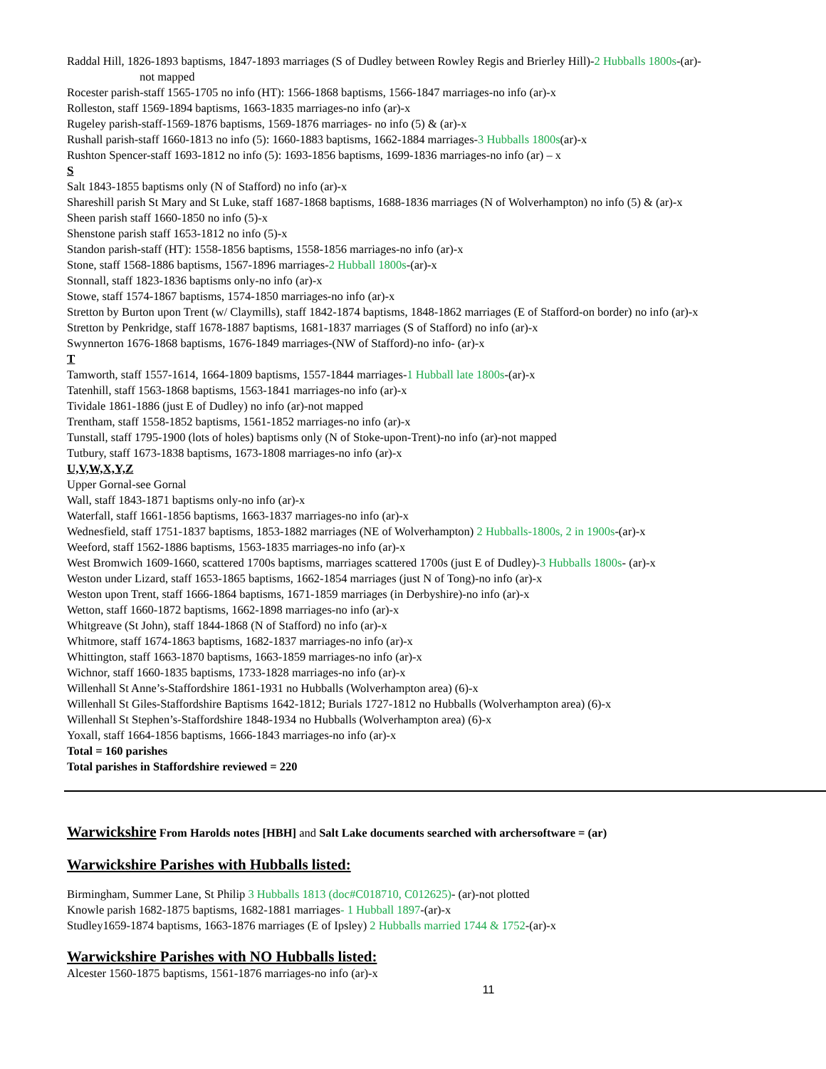Raddal Hill, 1826-1893 baptisms, 1847-1893 marriages (S of Dudley between Rowley Regis and Brierley Hill)-2 Hubballs 1800s-(ar)-
not mapped
Rocester parish-staff 1565-1705 no info (HT): 1566-1868 baptisms, 1566-1847 marriages-no info (ar)-x
Rolleston, staff 1569-1894 baptisms, 1663-1835 marriages-no info (ar)-x
Rugeley parish-staff-1569-1876 baptisms, 1569-1876 marriages- no info (5) & (ar)-x
Rushall parish-staff 1660-1813 no info (5): 1660-1883 baptisms, 1662-1884 marriages-3 Hubballs 1800s(ar)-x
Rushton Spencer-staff 1693-1812 no info (5): 1693-1856 baptisms, 1699-1836 marriages-no info (ar) – x
S
Salt 1843-1855 baptisms only (N of Stafford) no info (ar)-x
Shareshill parish St Mary and St Luke, staff 1687-1868 baptisms, 1688-1836 marriages (N of Wolverhampton) no info (5) & (ar)-x
Sheen parish staff 1660-1850 no info (5)-x
Shenstone parish staff 1653-1812 no info (5)-x
Standon parish-staff (HT): 1558-1856 baptisms, 1558-1856 marriages-no info (ar)-x
Stone, staff 1568-1886 baptisms, 1567-1896 marriages-2 Hubball 1800s-(ar)-x
Stonnall, staff 1823-1836 baptisms only-no info (ar)-x
Stowe, staff 1574-1867 baptisms, 1574-1850 marriages-no info (ar)-x
Stretton by Burton upon Trent (w/ Claymills), staff 1842-1874 baptisms, 1848-1862 marriages (E of Stafford-on border) no info (ar)-x
Stretton by Penkridge, staff 1678-1887 baptisms, 1681-1837 marriages (S of Stafford) no info (ar)-x
Swynnerton 1676-1868 baptisms, 1676-1849 marriages-(NW of Stafford)-no info- (ar)-x
T
Tamworth, staff 1557-1614, 1664-1809 baptisms, 1557-1844 marriages-1 Hubball late 1800s-(ar)-x
Tatenhill, staff 1563-1868 baptisms, 1563-1841 marriages-no info (ar)-x
Tividale 1861-1886 (just E of Dudley) no info (ar)-not mapped
Trentham, staff 1558-1852 baptisms, 1561-1852 marriages-no info (ar)-x
Tunstall, staff 1795-1900 (lots of holes) baptisms only (N of Stoke-upon-Trent)-no info (ar)-not mapped
Tutbury, staff 1673-1838 baptisms, 1673-1808 marriages-no info (ar)-x
U,V,W,X,Y,Z
Upper Gornal-see Gornal
Wall, staff 1843-1871 baptisms only-no info (ar)-x
Waterfall, staff 1661-1856 baptisms, 1663-1837 marriages-no info (ar)-x
Wednesfield, staff 1751-1837 baptisms, 1853-1882 marriages (NE of Wolverhampton) 2 Hubballs-1800s, 2 in 1900s-(ar)-x
Weeford, staff 1562-1886 baptisms, 1563-1835 marriages-no info (ar)-x
West Bromwich 1609-1660, scattered 1700s baptisms, marriages scattered 1700s (just E of Dudley)-3 Hubballs 1800s- (ar)-x
Weston under Lizard, staff 1653-1865 baptisms, 1662-1854 marriages (just N of Tong)-no info (ar)-x
Weston upon Trent, staff 1666-1864 baptisms, 1671-1859 marriages (in Derbyshire)-no info (ar)-x
Wetton, staff 1660-1872 baptisms, 1662-1898 marriages-no info (ar)-x
Whitgreave (St John), staff 1844-1868 (N of Stafford) no info (ar)-x
Whitmore, staff 1674-1863 baptisms, 1682-1837 marriages-no info (ar)-x
Whittington, staff 1663-1870 baptisms, 1663-1859 marriages-no info (ar)-x
Wichnor, staff 1660-1835 baptisms, 1733-1828 marriages-no info (ar)-x
Willenhall St Anne’s-Staffordshire 1861-1931 no Hubballs (Wolverhampton area) (6)-x
Willenhall St Giles-Staffordshire Baptisms 1642-1812; Burials 1727-1812 no Hubballs (Wolverhampton area) (6)-x
Willenhall St Stephen’s-Staffordshire 1848-1934 no Hubballs (Wolverhampton area) (6)-x
Yoxall, staff 1664-1856 baptisms, 1666-1843 marriages-no info (ar)-x
Total = 160 parishes
Total parishes in Staffordshire reviewed = 220
Warwickshire From Harolds notes [HBH] and Salt Lake documents searched with archersoftware = (ar)
Warwickshire Parishes with Hubballs listed:
Birmingham, Summer Lane, St Philip 3 Hubballs 1813 (doc#C018710, C012625)- (ar)-not plotted
Knowle parish 1682-1875 baptisms, 1682-1881 marriages- 1 Hubball 1897-(ar)-x
Studley1659-1874 baptisms, 1663-1876 marriages (E of Ipsley) 2 Hubballs married 1744 & 1752-(ar)-x
Warwickshire Parishes with NO Hubballs listed:
Alcester 1560-1875 baptisms, 1561-1876 marriages-no info (ar)-x
11